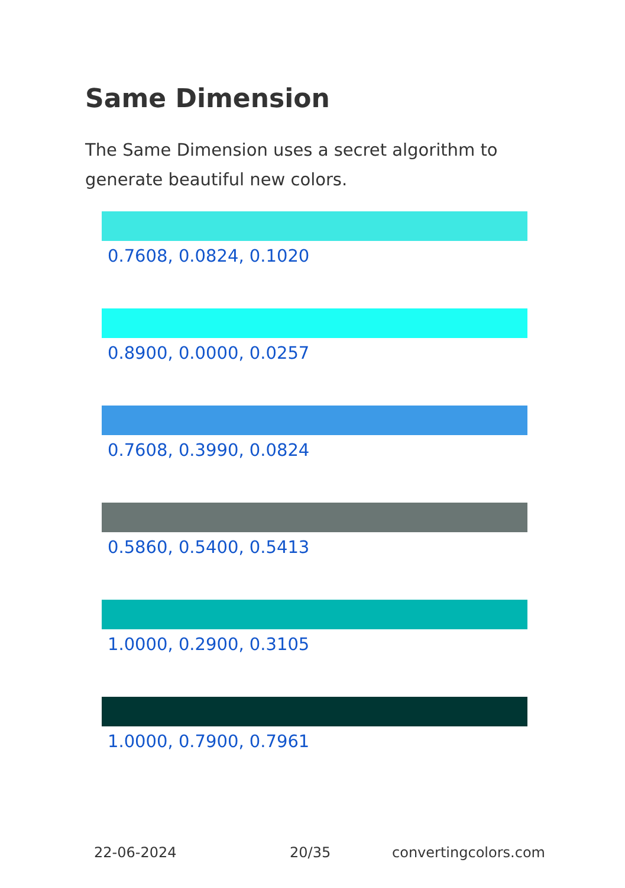Same Dimension
The Same Dimension uses a secret algorithm to generate beautiful new colors.
0.7608, 0.0824, 0.1020
0.8900, 0.0000, 0.0257
0.7608, 0.3990, 0.0824
0.5860, 0.5400, 0.5413
1.0000, 0.2900, 0.3105
1.0000, 0.7900, 0.7961
22-06-2024 20/35 convertingcolors.com